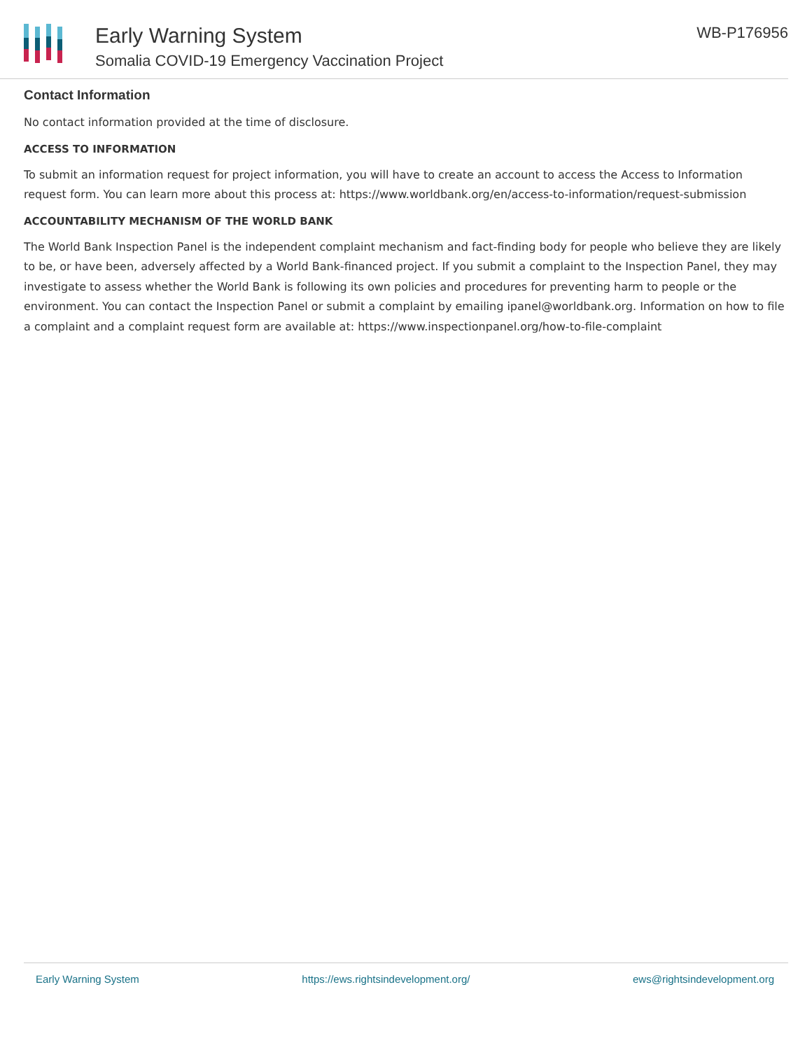Early Warning System
Somalia COVID-19 Emergency Vaccination Project
WB-P176956
Contact Information
No contact information provided at the time of disclosure.
ACCESS TO INFORMATION
To submit an information request for project information, you will have to create an account to access the Access to Information request form. You can learn more about this process at: https://www.worldbank.org/en/access-to-information/request-submission
ACCOUNTABILITY MECHANISM OF THE WORLD BANK
The World Bank Inspection Panel is the independent complaint mechanism and fact-finding body for people who believe they are likely to be, or have been, adversely affected by a World Bank-financed project. If you submit a complaint to the Inspection Panel, they may investigate to assess whether the World Bank is following its own policies and procedures for preventing harm to people or the environment. You can contact the Inspection Panel or submit a complaint by emailing ipanel@worldbank.org. Information on how to file a complaint and a complaint request form are available at: https://www.inspectionpanel.org/how-to-file-complaint
Early Warning System https://ews.rightsindevelopment.org/ ews@rightsindevelopment.org